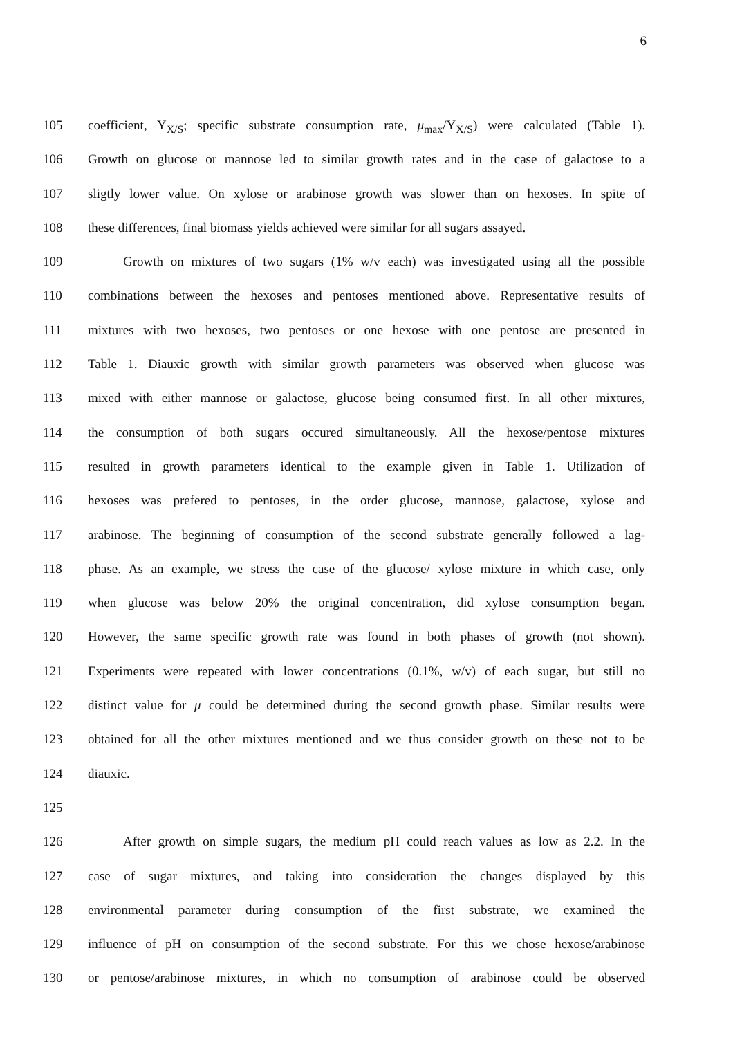6
105 coefficient, Y<sub>X/S</sub>; specific substrate consumption rate, μ<sub>max</sub>/Y<sub>X/S</sub>) were calculated (Table 1).
106 Growth on glucose or mannose led to similar growth rates and in the case of galactose to a
107 sligtly lower value. On xylose or arabinose growth was slower than on hexoses. In spite of
108 these differences, final biomass yields achieved were similar for all sugars assayed.
109 Growth on mixtures of two sugars (1% w/v each) was investigated using all the possible
110 combinations between the hexoses and pentoses mentioned above. Representative results of
111 mixtures with two hexoses, two pentoses or one hexose with one pentose are presented in
112 Table 1. Diauxic growth with similar growth parameters was observed when glucose was
113 mixed with either mannose or galactose, glucose being consumed first. In all other mixtures,
114 the consumption of both sugars occured simultaneously. All the hexose/pentose mixtures
115 resulted in growth parameters identical to the example given in Table 1. Utilization of
116 hexoses was prefered to pentoses, in the order glucose, mannose, galactose, xylose and
117 arabinose. The beginning of consumption of the second substrate generally followed a lag-
118 phase. As an example, we stress the case of the glucose/ xylose mixture in which case, only
119 when glucose was below 20% the original concentration, did xylose consumption began.
120 However, the same specific growth rate was found in both phases of growth (not shown).
121 Experiments were repeated with lower concentrations (0.1%, w/v) of each sugar, but still no
122 distinct value for μ could be determined during the second growth phase. Similar results were
123 obtained for all the other mixtures mentioned and we thus consider growth on these not to be
124 diauxic.
125
126 After growth on simple sugars, the medium pH could reach values as low as 2.2. In the
127 case of sugar mixtures, and taking into consideration the changes displayed by this
128 environmental parameter during consumption of the first substrate, we examined the
129 influence of pH on consumption of the second substrate. For this we chose hexose/arabinose
130 or pentose/arabinose mixtures, in which no consumption of arabinose could be observed